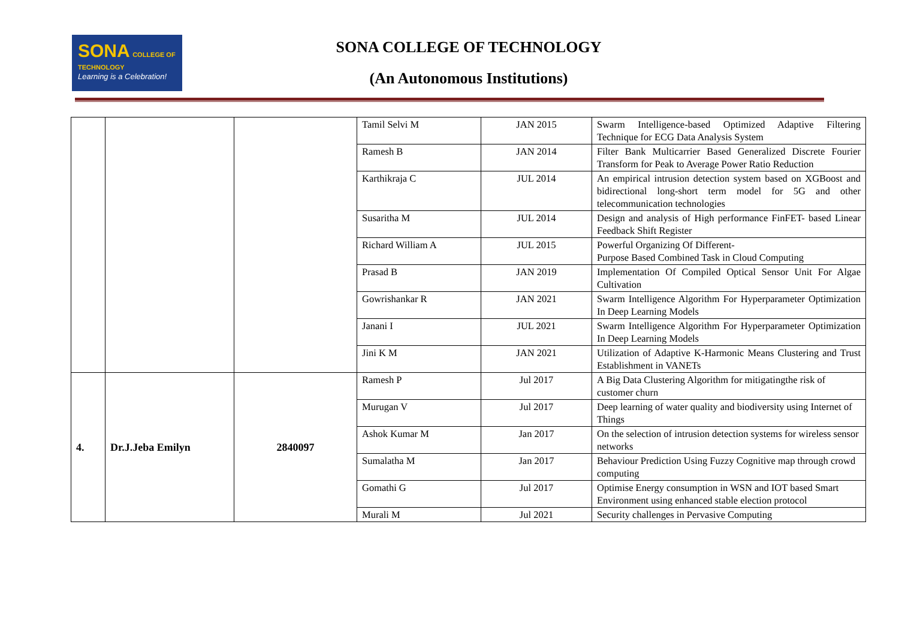SONA COLLEGE OF TECHNOLOGY
Learning is a Celebration!
SONA COLLEGE OF TECHNOLOGY
(An Autonomous Institutions)
| | | | Tamil Selvi M | JAN 2015 | Swarm Intelligence-based Optimized Adaptive Filtering Technique for ECG Data Analysis System |
| | | | Ramesh B | JAN 2014 | Filter Bank Multicarrier Based Generalized Discrete Fourier Transform for Peak to Average Power Ratio Reduction |
| | | | Karthikraja C | JUL 2014 | An empirical intrusion detection system based on XGBoost and bidirectional long-short term model for 5G and other telecommunication technologies |
| | | | Susaritha M | JUL 2014 | Design and analysis of High performance FinFET- based Linear Feedback Shift Register |
| | | | Richard William A | JUL 2015 | Powerful Organizing Of Different- Purpose Based Combined Task in Cloud Computing |
| | | | Prasad B | JAN 2019 | Implementation Of Compiled Optical Sensor Unit For Algae Cultivation |
| | | | Gowrishankar R | JAN 2021 | Swarm Intelligence Algorithm For Hyperparameter Optimization In Deep Learning Models |
| | | | Janani I | JUL 2021 | Swarm Intelligence Algorithm For Hyperparameter Optimization In Deep Learning Models |
| | | | Jini K M | JAN 2021 | Utilization of Adaptive K-Harmonic Means Clustering and Trust Establishment in VANETs |
| 4. | Dr.J.Jeba Emilyn | 2840097 | Ramesh P | Jul 2017 | A Big Data Clustering Algorithm for mitigatingthe risk of customer churn |
| | | | Murugan V | Jul 2017 | Deep learning of water quality and biodiversity using Internet of Things |
| | | | Ashok Kumar M | Jan 2017 | On the selection of intrusion detection systems for wireless sensor networks |
| | | | Sumalatha M | Jan 2017 | Behaviour Prediction Using Fuzzy Cognitive map through crowd computing |
| | | | Gomathi G | Jul 2017 | Optimise Energy consumption in WSN and IOT based Smart Environment using enhanced stable election protocol |
| | | | Murali M | Jul 2021 | Security challenges in Pervasive Computing |